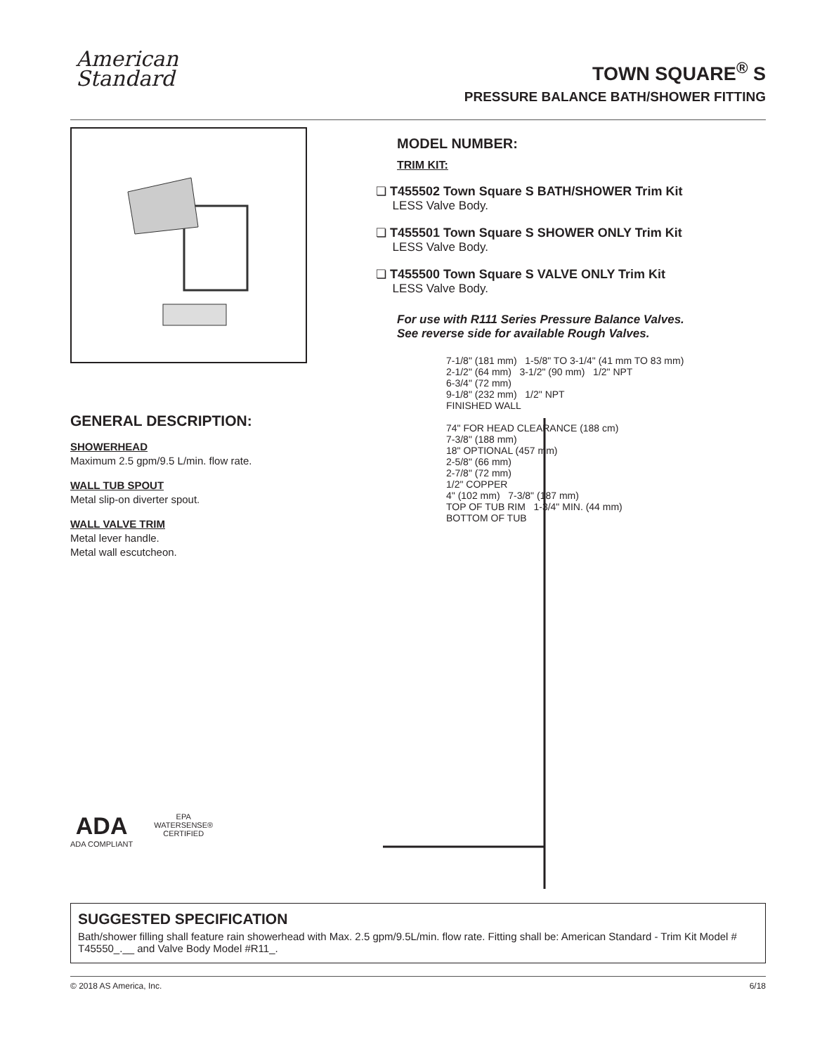American
Standard
TOWN SQUARE<sup>®</sup> S
PRESSURE BALANCE BATH/SHOWER FITTING
GENERAL DESCRIPTION:
SHOWERHEAD
Maximum 2.5 gpm/9.5 L/min. flow rate.
WALL TUB SPOUT
Metal slip-on diverter spout.
WALL VALVE TRIM
Metal lever handle.
Metal wall escutcheon.
ADA
ADA COMPLIANT
EPA
WATERSENSE®
CERTIFIED
MODEL NUMBER:
TRIM KIT:
❏ T455502 Town Square S BATH/SHOWER Trim Kit
LESS Valve Body.
❏ T455501 Town Square S SHOWER ONLY Trim Kit
LESS Valve Body.
❏ T455500 Town Square S VALVE ONLY Trim Kit
LESS Valve Body.
For use with R111 Series Pressure Balance Valves.
See reverse side for available Rough Valves.
7-1/8" (181 mm) 1-5/8" TO 3-1/4" (41 mm TO 83 mm)
2-1/2" (64 mm) 3-1/2" (90 mm) 1/2" NPT
6-3/4" (72 mm)
9-1/8" (232 mm) 1/2" NPT
FINISHED WALL
74" FOR HEAD CLEARANCE (188 cm)
7-3/8" (188 mm)
18" OPTIONAL (457 mm)
2-5/8" (66 mm)
2-7/8" (72 mm)
1/2" COPPER
4" (102 mm) 7-3/8" (187 mm)
TOP OF TUB RIM 1-3/4" MIN. (44 mm)
BOTTOM OF TUB
SUGGESTED SPECIFICATION
Bath/shower filling shall feature rain showerhead with Max. 2.5 gpm/9.5L/min. flow rate. Fitting shall be: American Standard - Trim Kit Model # T45550_.__ and Valve Body Model #R11_.
© 2018 AS America, Inc. 6/18